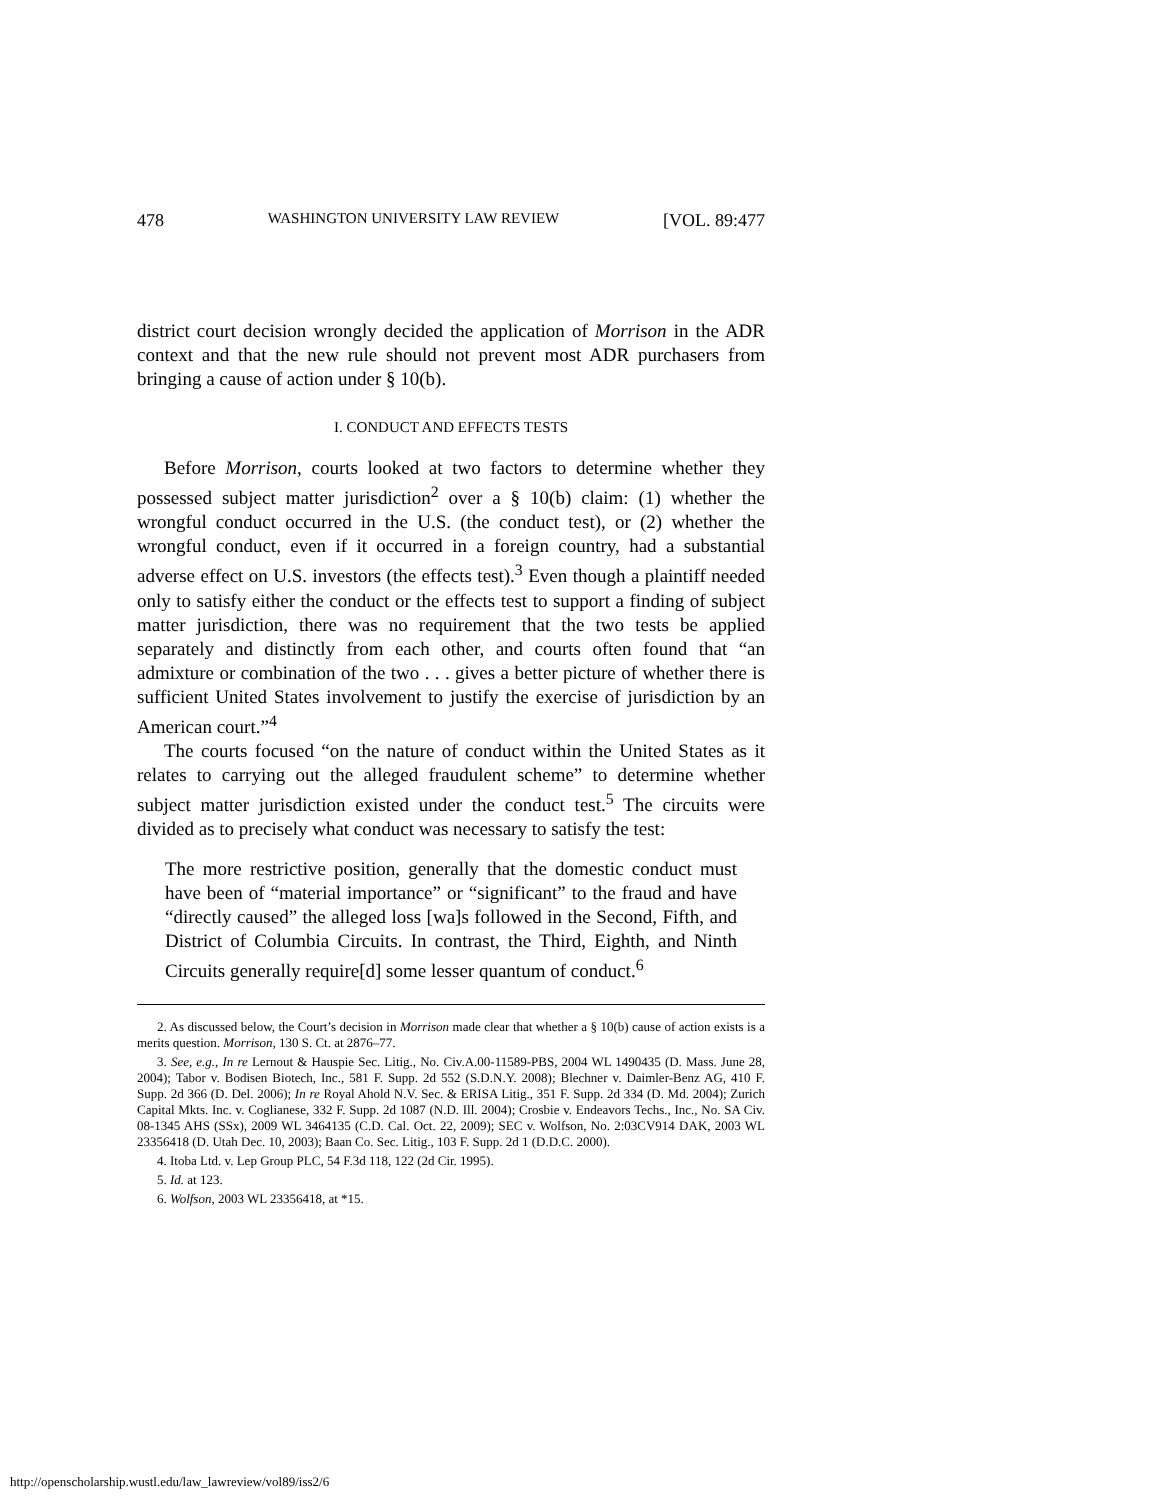478 WASHINGTON UNIVERSITY LAW REVIEW [VOL. 89:477
district court decision wrongly decided the application of Morrison in the ADR context and that the new rule should not prevent most ADR purchasers from bringing a cause of action under § 10(b).
I. CONDUCT AND EFFECTS TESTS
Before Morrison, courts looked at two factors to determine whether they possessed subject matter jurisdiction<sup>2</sup> over a § 10(b) claim: (1) whether the wrongful conduct occurred in the U.S. (the conduct test), or (2) whether the wrongful conduct, even if it occurred in a foreign country, had a substantial adverse effect on U.S. investors (the effects test).<sup>3</sup> Even though a plaintiff needed only to satisfy either the conduct or the effects test to support a finding of subject matter jurisdiction, there was no requirement that the two tests be applied separately and distinctly from each other, and courts often found that “an admixture or combination of the two . . . gives a better picture of whether there is sufficient United States involvement to justify the exercise of jurisdiction by an American court.”<sup>4</sup>
The courts focused “on the nature of conduct within the United States as it relates to carrying out the alleged fraudulent scheme” to determine whether subject matter jurisdiction existed under the conduct test.<sup>5</sup> The circuits were divided as to precisely what conduct was necessary to satisfy the test:
The more restrictive position, generally that the domestic conduct must have been of “material importance” or “significant” to the fraud and have “directly caused” the alleged loss [wa]s followed in the Second, Fifth, and District of Columbia Circuits. In contrast, the Third, Eighth, and Ninth Circuits generally require[d] some lesser quantum of conduct.<sup>6</sup>
2. As discussed below, the Court’s decision in Morrison made clear that whether a § 10(b) cause of action exists is a merits question. Morrison, 130 S. Ct. at 2876–77.
3. See, e.g., In re Lernout & Hauspie Sec. Litig., No. Civ.A.00-11589-PBS, 2004 WL 1490435 (D. Mass. June 28, 2004); Tabor v. Bodisen Biotech, Inc., 581 F. Supp. 2d 552 (S.D.N.Y. 2008); Blechner v. Daimler-Benz AG, 410 F. Supp. 2d 366 (D. Del. 2006); In re Royal Ahold N.V. Sec. & ERISA Litig., 351 F. Supp. 2d 334 (D. Md. 2004); Zurich Capital Mkts. Inc. v. Coglianese, 332 F. Supp. 2d 1087 (N.D. Ill. 2004); Crosbie v. Endeavors Techs., Inc., No. SA Civ. 08-1345 AHS (SSx), 2009 WL 3464135 (C.D. Cal. Oct. 22, 2009); SEC v. Wolfson, No. 2:03CV914 DAK, 2003 WL 23356418 (D. Utah Dec. 10, 2003); Baan Co. Sec. Litig., 103 F. Supp. 2d 1 (D.D.C. 2000).
4. Itoba Ltd. v. Lep Group PLC, 54 F.3d 118, 122 (2d Cir. 1995).
5. Id. at 123.
6. Wolfson, 2003 WL 23356418, at *15.
http://openscholarship.wustl.edu/law_lawreview/vol89/iss2/6